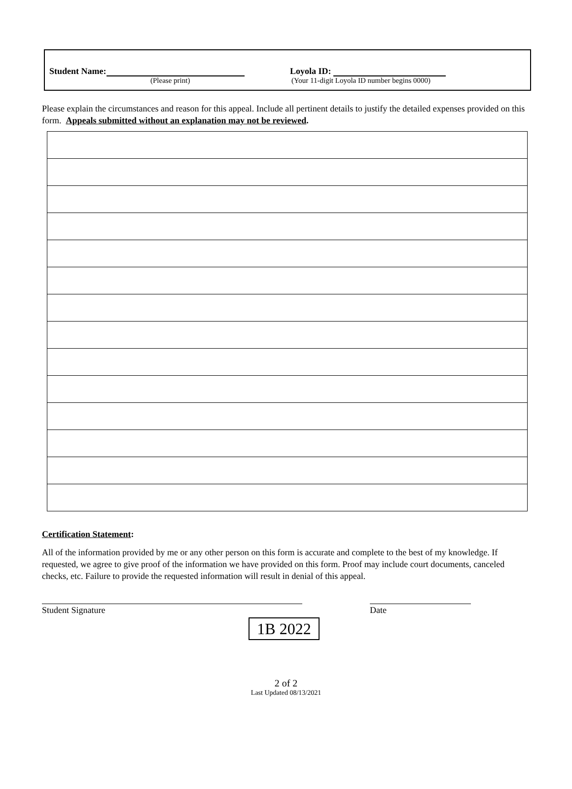Student Name:
(Please print)
Loyola ID:
(Your 11-digit Loyola ID number begins 0000)
Please explain the circumstances and reason for this appeal. Include all pertinent details to justify the detailed expenses provided on this form. Appeals submitted without an explanation may not be reviewed.
Certification Statement:
All of the information provided by me or any other person on this form is accurate and complete to the best of my knowledge. If requested, we agree to give proof of the information we have provided on this form. Proof may include court documents, canceled checks, etc. Failure to provide the requested information will result in denial of this appeal.
Student Signature Date
1B 2022
2 of 2
Last Updated 08/13/2021